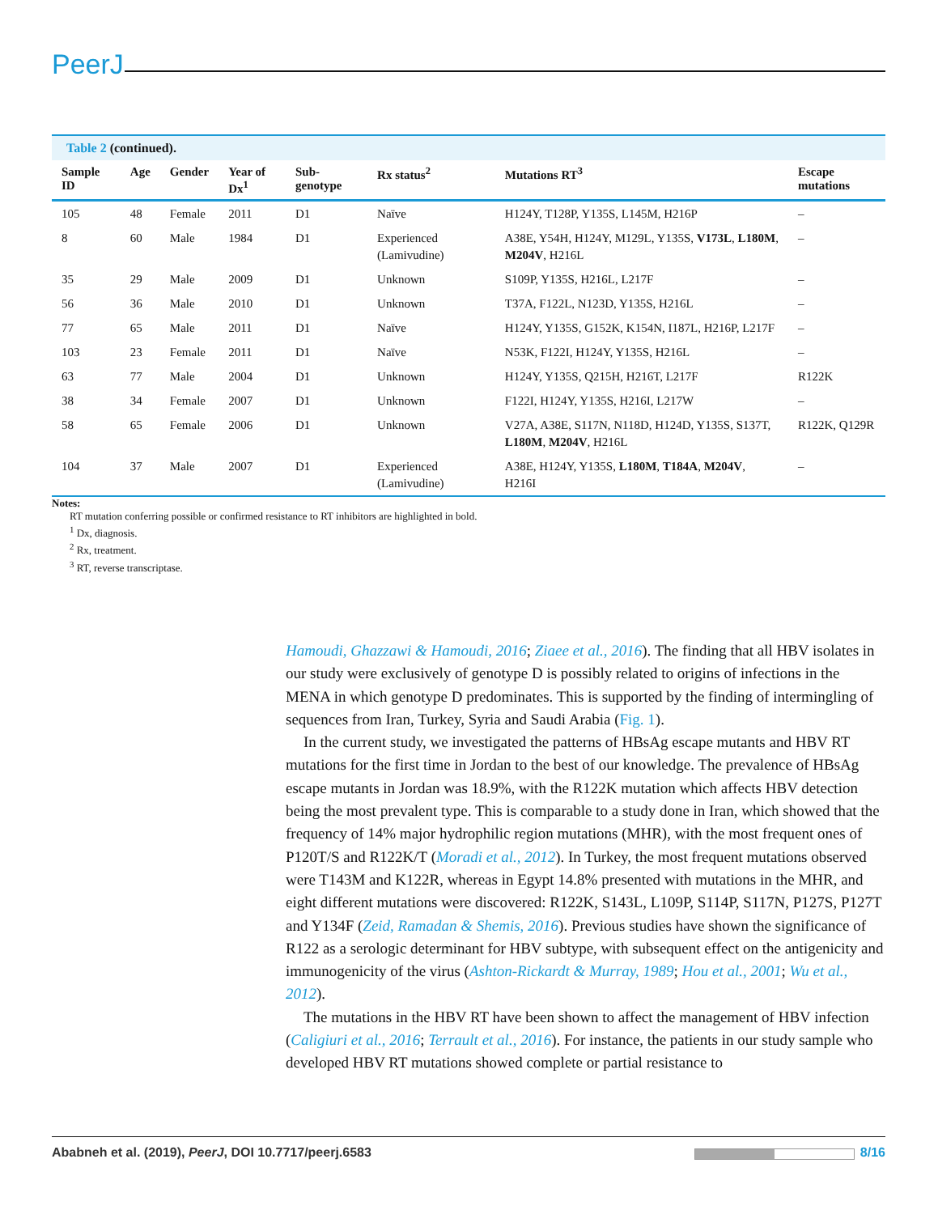PeerJ
Table 2 (continued).
| Sample ID | Age | Gender | Year of Dx<sup>1</sup> | Sub-genotype | Rx status<sup>2</sup> | Mutations RT<sup>3</sup> | Escape mutations |
| --- | --- | --- | --- | --- | --- | --- | --- |
| 105 | 48 | Female | 2011 | D1 | Naïve | H124Y, T128P, Y135S, L145M, H216P | – |
| 8 | 60 | Male | 1984 | D1 | Experienced (Lamivudine) | A38E, Y54H, H124Y, M129L, Y135S, V173L , L180M , M204V , H216L | – |
| 35 | 29 | Male | 2009 | D1 | Unknown | S109P, Y135S, H216L, L217F | – |
| 56 | 36 | Male | 2010 | D1 | Unknown | T37A, F122L, N123D, Y135S, H216L | – |
| 77 | 65 | Male | 2011 | D1 | Naïve | H124Y, Y135S, G152K, K154N, I187L, H216P, L217F | – |
| 103 | 23 | Female | 2011 | D1 | Naïve | N53K, F122I, H124Y, Y135S, H216L | – |
| 63 | 77 | Male | 2004 | D1 | Unknown | H124Y, Y135S, Q215H, H216T, L217F | R122K |
| 38 | 34 | Female | 2007 | D1 | Unknown | F122I, H124Y, Y135S, H216I, L217W | – |
| 58 | 65 | Female | 2006 | D1 | Unknown | V27A, A38E, S117N, N118D, H124D, Y135S, S137T, L180M , M204V , H216L | R122K, Q129R |
| 104 | 37 | Male | 2007 | D1 | Experienced (Lamivudine) | A38E, H124Y, Y135S, L180M , T184A , M204V , H216I | – |
Notes:
RT mutation conferring possible or confirmed resistance to RT inhibitors are highlighted in bold.
<sup>1</sup> Dx, diagnosis.
<sup>2</sup> Rx, treatment.
<sup>3</sup> RT, reverse transcriptase.
Hamoudi, Ghazzawi & Hamoudi, 2016; Ziaee et al., 2016). The finding that all HBV isolates in our study were exclusively of genotype D is possibly related to origins of infections in the MENA in which genotype D predominates. This is supported by the finding of intermingling of sequences from Iran, Turkey, Syria and Saudi Arabia (Fig. 1).
In the current study, we investigated the patterns of HBsAg escape mutants and HBV RT mutations for the first time in Jordan to the best of our knowledge. The prevalence of HBsAg escape mutants in Jordan was 18.9%, with the R122K mutation which affects HBV detection being the most prevalent type. This is comparable to a study done in Iran, which showed that the frequency of 14% major hydrophilic region mutations (MHR), with the most frequent ones of P120T/S and R122K/T (Moradi et al., 2012). In Turkey, the most frequent mutations observed were T143M and K122R, whereas in Egypt 14.8% presented with mutations in the MHR, and eight different mutations were discovered: R122K, S143L, L109P, S114P, S117N, P127S, P127T and Y134F (Zeid, Ramadan & Shemis, 2016). Previous studies have shown the significance of R122 as a serologic determinant for HBV subtype, with subsequent effect on the antigenicity and immunogenicity of the virus (Ashton-Rickardt & Murray, 1989; Hou et al., 2001; Wu et al., 2012).
The mutations in the HBV RT have been shown to affect the management of HBV infection (Caligiuri et al., 2016; Terrault et al., 2016). For instance, the patients in our study sample who developed HBV RT mutations showed complete or partial resistance to
Ababneh et al. (2019), PeerJ, DOI 10.7717/peerj.6583
8/16